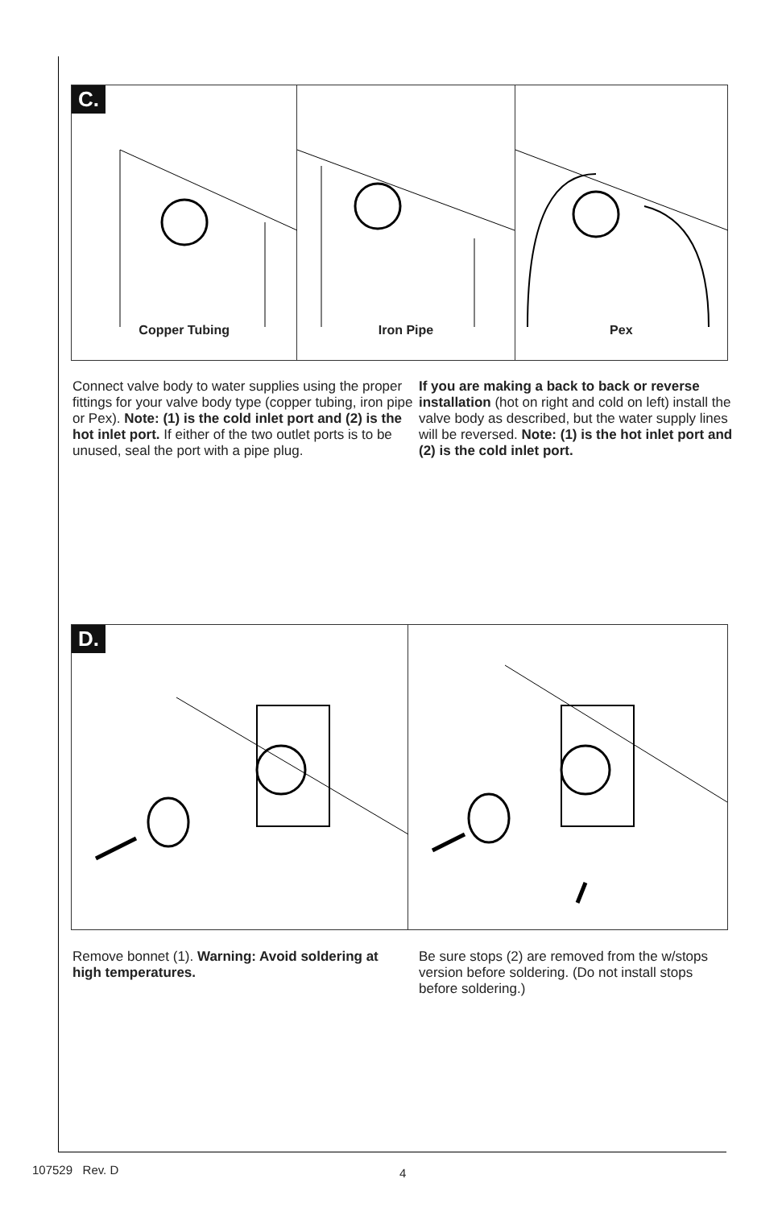C.
Copper Tubing
Iron Pipe Pex
Connect valve body to water supplies using the proper fittings for your valve body type (copper tubing, iron pipe or Pex). Note: (1) is the cold inlet port and (2) is the hot inlet port. If either of the two outlet ports is to be unused, seal the port with a pipe plug.
If you are making a back to back or reverse installation (hot on right and cold on left) install the valve body as described, but the water supply lines will be reversed. Note: (1) is the hot inlet port and (2) is the cold inlet port.
D.
Remove bonnet (1). Warning: Avoid soldering at high temperatures.
Be sure stops (2) are removed from the w/stops version before soldering. (Do not install stops before soldering.)
107529 Rev. D 4